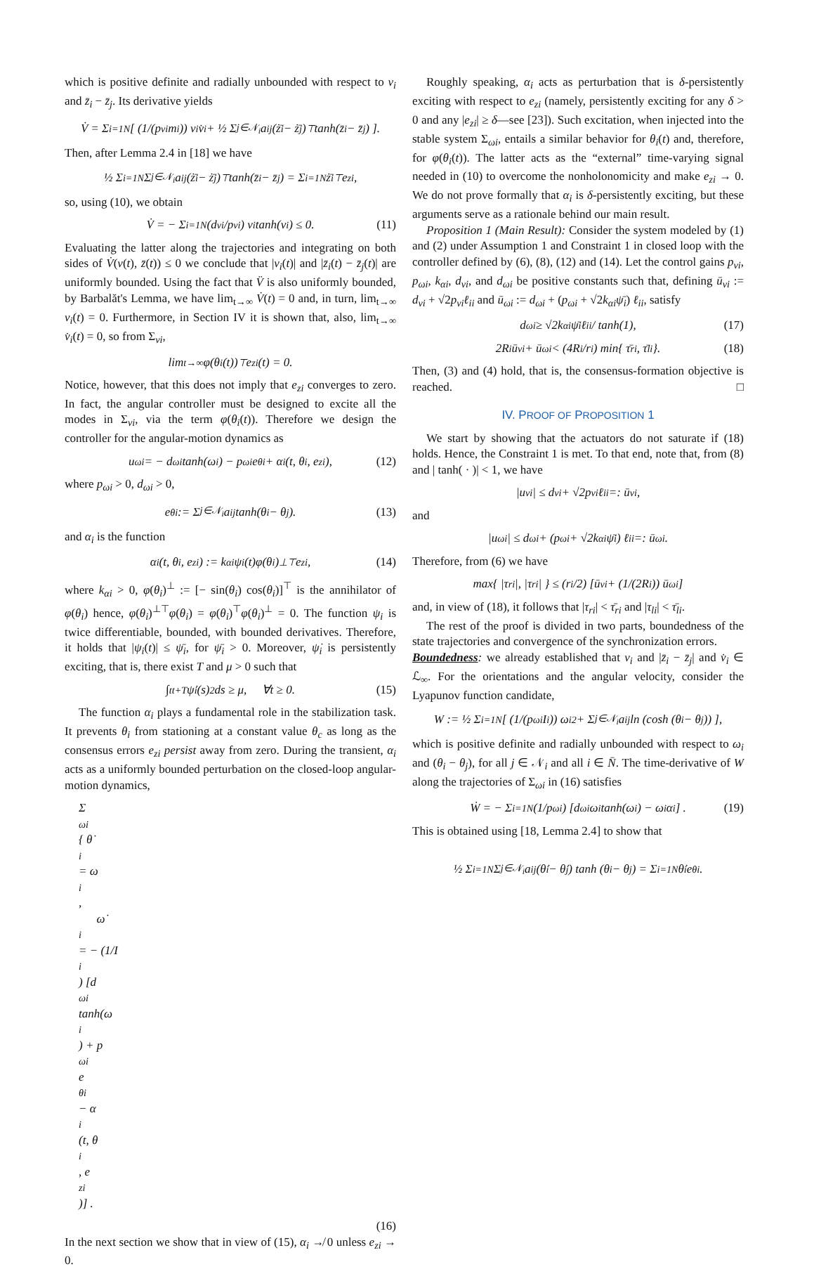which is positive definite and radially unbounded with respect to v<sub>i</sub> and z̄<sub>i</sub> − z̄<sub>j</sub>. Its derivative yields
V̇ = Σ<sub>i=1</sub><sup>N</sup> [ (1/(p<sub>vi</sub>m<sub>i</sub>)) v<sub>i</sub>v̇<sub>i</sub> + ½ Σ<sub>j∈𝒩<sub>i</sub></sub> a<sub>ij</sub>(ż̄<sub>i</sub> − ż̄<sub>j</sub>)<sup>⊤</sup> tanh(z̄<sub>i</sub> − z̄<sub>j</sub>) ].
Then, after Lemma 2.4 in [18] we have
½ Σ<sub>i=1</sub><sup>N</sup> Σ<sub>j∈𝒩<sub>i</sub></sub> a<sub>ij</sub>(ż̄<sub>i</sub> − ż̄<sub>j</sub>)<sup>⊤</sup> tanh(z̄<sub>i</sub> − z̄<sub>j</sub>) = Σ<sub>i=1</sub><sup>N</sup> ż̄<sub>i</sub><sup>⊤</sup>e<sub>zi</sub>,
so, using (10), we obtain
V̇ = − Σ<sub>i=1</sub><sup>N</sup> (d<sub>vi</sub>/p<sub>vi</sub>) v<sub>i</sub> tanh(v<sub>i</sub>) ≤ 0. (11)
Evaluating the latter along the trajectories and integrating on both sides of V̇(v(t), z̄(t)) ≤ 0 we conclude that |v<sub>i</sub>(t)| and |z̄<sub>i</sub>(t) − z̄<sub>j</sub>(t)| are uniformly bounded. Using the fact that V̈ is also uniformly bounded, by Barbalăt's Lemma, we have lim<sub>t→∞</sub> V̇(t) = 0 and, in turn, lim<sub>t→∞</sub> v<sub>i</sub>(t) = 0. Furthermore, in Section IV it is shown that, also, lim<sub>t→∞</sub> v̇<sub>i</sub>(t) = 0, so from Σ<sub>vi</sub>,
lim<sub>t→∞</sub> φ(θ<sub>i</sub>(t))<sup>⊤</sup>e<sub>zi</sub>(t) = 0.
Notice, however, that this does not imply that e<sub>zi</sub> converges to zero. In fact, the angular controller must be designed to excite all the modes in Σ<sub>vi</sub>, via the term φ(θ<sub>i</sub>(t)). Therefore we design the controller for the angular-motion dynamics as
u<sub>ωi</sub> = − d<sub>ωi</sub> tanh(ω<sub>i</sub>) − p<sub>ωi</sub>e<sub>θi</sub> + α<sub>i</sub>(t, θ<sub>i</sub>, e<sub>zi</sub>), (12)
where p<sub>ωi</sub> > 0, d<sub>ωi</sub> > 0,
e<sub>θi</sub> := Σ<sub>j∈𝒩<sub>i</sub></sub> a<sub>ij</sub> tanh(θ<sub>i</sub> − θ<sub>j</sub>). (13)
and α<sub>i</sub> is the function
α<sub>i</sub>(t, θ<sub>i</sub>, e<sub>zi</sub>) := k<sub>αi</sub>ψ<sub>i</sub>(t)φ(θ<sub>i</sub>)<sup>⊥⊤</sup>e<sub>zi</sub>, (14)
where k<sub>αi</sub> > 0, φ(θ<sub>i</sub>)<sup>⊥</sup> := [− sin(θ<sub>i</sub>) cos(θ<sub>i</sub>)]<sup>⊤</sup> is the annihilator of φ(θ<sub>i</sub>) hence, φ(θ<sub>i</sub>)<sup>⊥⊤</sup>φ(θ<sub>i</sub>) = φ(θ<sub>i</sub>)<sup>⊤</sup>φ(θ<sub>i</sub>)<sup>⊥</sup> = 0. The function ψ<sub>i</sub> is twice differentiable, bounded, with bounded derivatives. Therefore, it holds that |ψ<sub>i</sub>(t)| ≤ ψ̄<sub>i</sub>, for ψ̄<sub>i</sub> > 0. Moreover, ψ̇<sub>i</sub> is persistently exciting, that is, there exist T and μ > 0 such that
∫<sub>t</sub><sup>t+T</sup> ψ̇<sub>i</sub>(s)<sup>2</sup>ds ≥ μ, ∀t ≥ 0. (15)
The function α<sub>i</sub> plays a fundamental role in the stabilization task. It prevents θ<sub>i</sub> from stationing at a constant value θ<sub>c</sub> as long as the consensus errors e<sub>zi</sub> persist away from zero. During the transient, α<sub>i</sub> acts as a uniformly bounded perturbation on the closed-loop angular-motion dynamics,
Σ<sub>ωi</sub> { θ̇<sub>i</sub> = ω<sub>i</sub>,
ω̇<sub>i</sub> = − (1/I<sub>i</sub>) [d<sub>ωi</sub> tanh(ω<sub>i</sub>) + p<sub>ωi</sub>e<sub>θi</sub> − α<sub>i</sub>(t, θ<sub>i</sub>, e<sub>zi</sub>)] .
(16)
In the next section we show that in view of (15), α<sub>i</sub> ↛ 0 unless e<sub>zi</sub> → 0.
Roughly speaking, α<sub>i</sub> acts as perturbation that is δ-persistently exciting with respect to e<sub>zi</sub> (namely, persistently exciting for any δ > 0 and any |e<sub>zi</sub>| ≥ δ—see [23]). Such excitation, when injected into the stable system Σ<sub>ωi</sub>, entails a similar behavior for θ<sub>i</sub>(t) and, therefore, for φ(θ<sub>i</sub>(t)). The latter acts as the “external” time-varying signal needed in (10) to overcome the nonholonomicity and make e<sub>zi</sub> → 0. We do not prove formally that α<sub>i</sub> is δ-persistently exciting, but these arguments serve as a rationale behind our main result.
Proposition 1 (Main Result): Consider the system modeled by (1) and (2) under Assumption 1 and Constraint 1 in closed loop with the controller defined by (6), (8), (12) and (14). Let the control gains p<sub>vi</sub>, p<sub>ωi</sub>, k<sub>αi</sub>, d<sub>vi</sub>, and d<sub>ωi</sub> be positive constants such that, defining ū<sub>vi</sub> := d<sub>vi</sub> + √2p<sub>vi</sub>ℓ<sub>ii</sub> and ū<sub>ωi</sub> := d<sub>ωi</sub> + (p<sub>ωi</sub> + √2k<sub>αi</sub>ψ̄<sub>i</sub>) ℓ<sub>ii</sub>, satisfy
d<sub>ωi</sub> ≥ √2k<sub>αi</sub>ψ̄<sub>i</sub>ℓ<sub>ii</sub> / tanh(1), (17)
2R<sub>i</sub>ū<sub>vi</sub> + ū<sub>ωi</sub> < (4R<sub>i</sub>/r<sub>i</sub>) min{ τ̄<sub>ri</sub>, τ̄<sub>li</sub> }. (18)
Then, (3) and (4) hold, that is, the consensus-formation objective is reached. □
IV. PROOF OF PROPOSITION 1
We start by showing that the actuators do not saturate if (18) holds. Hence, the Constraint 1 is met. To that end, note that, from (8) and | tanh( · )| < 1, we have
|u<sub>vi</sub>| ≤ d<sub>vi</sub> + √2p<sub>vi</sub>ℓ<sub>ii</sub> =: ū<sub>vi</sub>,
and
|u<sub>ωi</sub>| ≤ d<sub>ωi</sub> + (p<sub>ωi</sub> + √2k<sub>αi</sub>ψ̄<sub>i</sub>) ℓ<sub>ii</sub> =: ū<sub>ωi</sub>.
Therefore, from (6) we have
max{ |τ<sub>ri</sub>|, |τ<sub>ri</sub>| } ≤ (r<sub>i</sub>/2) [ū<sub>vi</sub> + (1/(2R<sub>i</sub>)) ū<sub>ωi</sub>]
and, in view of (18), it follows that |τ<sub>ri</sub>| < τ̄<sub>ri</sub> and |τ<sub>li</sub>| < τ̄<sub>li</sub>.
The rest of the proof is divided in two parts, boundedness of the state trajectories and convergence of the synchronization errors.
Boundedness: we already established that v<sub>i</sub> and |z̄<sub>i</sub> − z̄<sub>j</sub>| and v̇<sub>i</sub> ∈ ℒ<sub>∞</sub>. For the orientations and the angular velocity, consider the Lyapunov function candidate,
W := ½ Σ<sub>i=1</sub><sup>N</sup> [ (1/(p<sub>ωi</sub>I<sub>i</sub>)) ω<sub>i</sub><sup>2</sup> + Σ<sub>j∈𝒩<sub>i</sub></sub> a<sub>ij</sub> ln (cosh (θ<sub>i</sub> − θ<sub>j</sub>)) ],
which is positive definite and radially unbounded with respect to ω<sub>i</sub> and (θ<sub>i</sub> − θ<sub>j</sub>), for all j ∈ 𝒩<sub>i</sub> and all i ∈ N̄. The time-derivative of W along the trajectories of Σ<sub>ωi</sub> in (16) satisfies
Ẇ = − Σ<sub>i=1</sub><sup>N</sup> (1/p<sub>ωi</sub>) [d<sub>ωi</sub>ω<sub>i</sub> tanh(ω<sub>i</sub>) − ω<sub>i</sub>α<sub>i</sub>] . (19)
This is obtained using [18, Lemma 2.4] to show that
½ Σ<sub>i=1</sub><sup>N</sup> Σ<sub>j∈𝒩<sub>i</sub></sub> a<sub>ij</sub>(θ̇<sub>i</sub> − θ̇<sub>j</sub>) tanh (θ<sub>i</sub> − θ<sub>j</sub>) = Σ<sub>i=1</sub><sup>N</sup> θ̇<sub>i</sub>e<sub>θi</sub>.